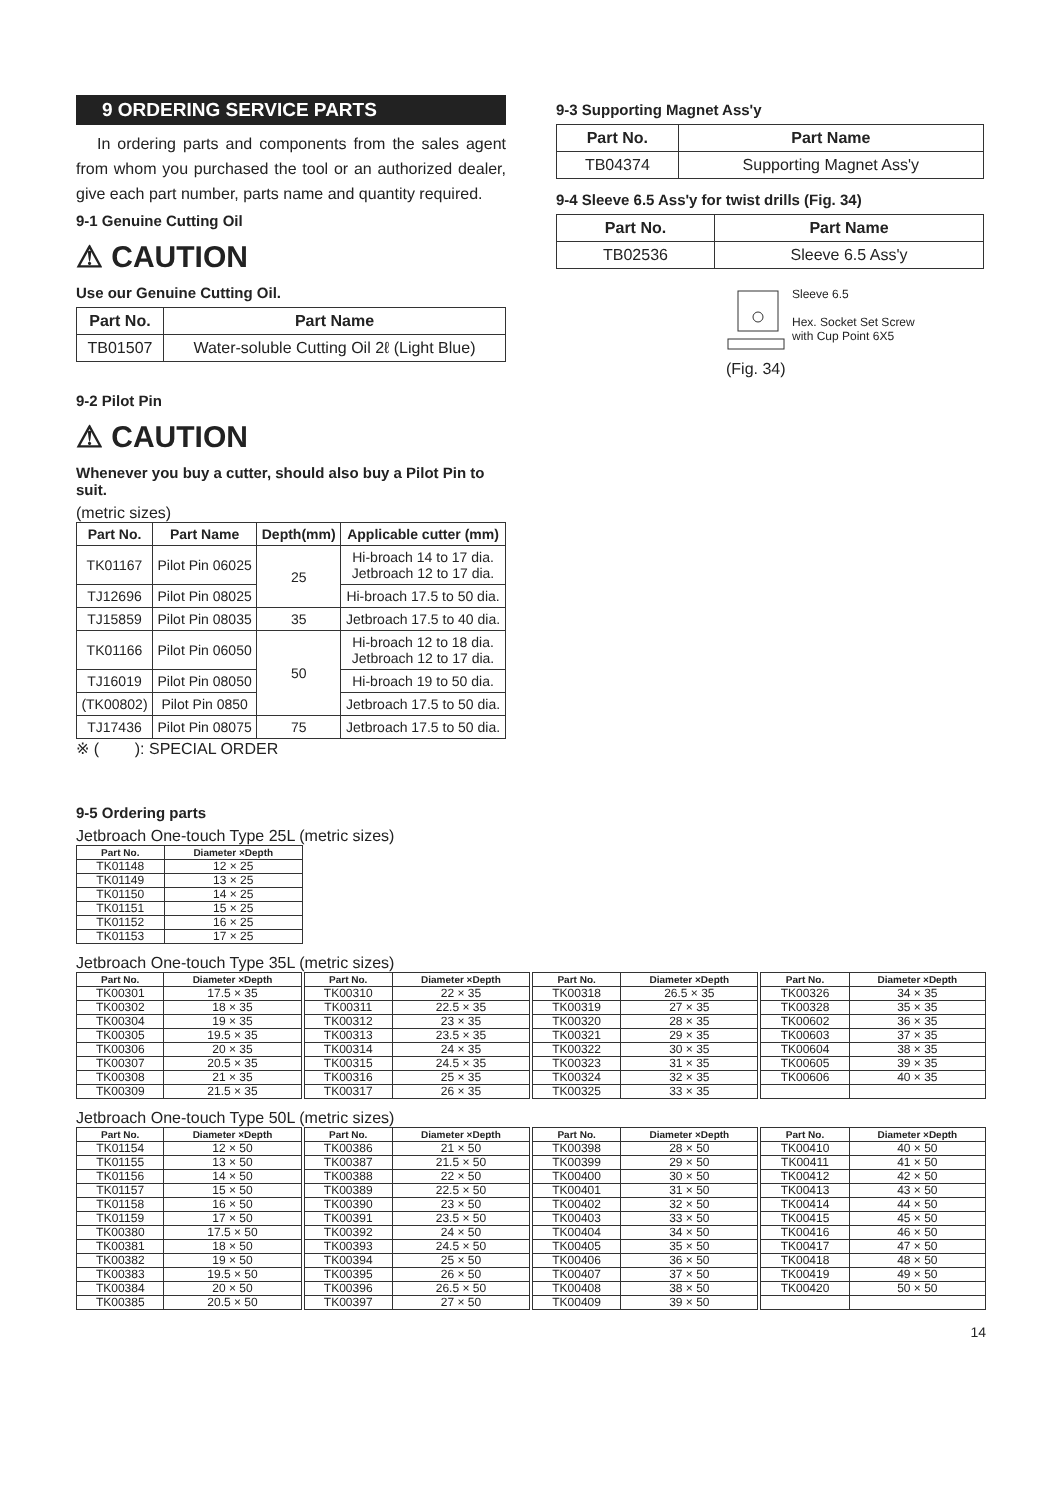9 ORDERING SERVICE PARTS
In ordering parts and components from the sales agent from whom you purchased the tool or an authorized dealer, give each part number, parts name and quantity required.
9-1 Genuine Cutting Oil
⚠ CAUTION
Use our Genuine Cutting Oil.
| Part No. | Part Name |
| --- | --- |
| TB01507 | Water-soluble Cutting Oil 2ℓ (Light Blue) |
9-2 Pilot Pin
⚠ CAUTION
Whenever you buy a cutter, should also buy a Pilot Pin to suit.
(metric sizes)
| Part No. | Part Name | Depth(mm) | Applicable cutter (mm) |
| --- | --- | --- | --- |
| TK01167 | Pilot Pin 06025 | 25 | Hi-broach 14 to 17 dia. Jetbroach 12 to 17 dia. |
| TJ12696 | Pilot Pin 08025 | | Hi-broach 17.5 to 50 dia. |
| TJ15859 | Pilot Pin 08035 | 35 | Jetbroach 17.5 to 40 dia. |
| TK01166 | Pilot Pin 06050 | 50 | Hi-broach 12 to 18 dia. Jetbroach 12 to 17 dia. |
| TJ16019 | Pilot Pin 08050 | | Hi-broach 19 to 50 dia. |
| (TK00802) | Pilot Pin 0850 | | Jetbroach 17.5 to 50 dia. |
| TJ17436 | Pilot Pin 08075 | 75 | Jetbroach 17.5 to 50 dia. |
※ ( ): SPECIAL ORDER
9-3 Supporting Magnet Ass'y
| Part No. | Part Name |
| --- | --- |
| TB04374 | Supporting Magnet Ass'y |
9-4 Sleeve 6.5 Ass'y for twist drills (Fig. 34)
| Part No. | Part Name |
| --- | --- |
| TB02536 | Sleeve 6.5 Ass'y |
(Fig. 34)
Sleeve 6.5
Hex. Socket Set Screw
with Cup Point 6X5
9-5 Ordering parts
Jetbroach One-touch Type 25L (metric sizes)
| Part No. | Diameter ×Depth |
| --- | --- |
| TK01148 | 12 × 25 |
| TK01149 | 13 × 25 |
| TK01150 | 14 × 25 |
| TK01151 | 15 × 25 |
| TK01152 | 16 × 25 |
| TK01153 | 17 × 25 |
Jetbroach One-touch Type 35L (metric sizes)
| Part No. | Diameter ×Depth | Part No. | Diameter ×Depth | Part No. | Diameter ×Depth | Part No. | Diameter ×Depth |
| --- | --- | --- | --- | --- | --- | --- | --- |
| TK00301 | 17.5 × 35 | TK00310 | 22 × 35 | TK00318 | 26.5 × 35 | TK00326 | 34 × 35 |
| TK00302 | 18 × 35 | TK00311 | 22.5 × 35 | TK00319 | 27 × 35 | TK00328 | 35 × 35 |
| TK00304 | 19 × 35 | TK00312 | 23 × 35 | TK00320 | 28 × 35 | TK00602 | 36 × 35 |
| TK00305 | 19.5 × 35 | TK00313 | 23.5 × 35 | TK00321 | 29 × 35 | TK00603 | 37 × 35 |
| TK00306 | 20 × 35 | TK00314 | 24 × 35 | TK00322 | 30 × 35 | TK00604 | 38 × 35 |
| TK00307 | 20.5 × 35 | TK00315 | 24.5 × 35 | TK00323 | 31 × 35 | TK00605 | 39 × 35 |
| TK00308 | 21 × 35 | TK00316 | 25 × 35 | TK00324 | 32 × 35 | TK00606 | 40 × 35 |
| TK00309 | 21.5 × 35 | TK00317 | 26 × 35 | TK00325 | 33 × 35 | | |
Jetbroach One-touch Type 50L (metric sizes)
| Part No. | Diameter ×Depth | Part No. | Diameter ×Depth | Part No. | Diameter ×Depth | Part No. | Diameter ×Depth |
| --- | --- | --- | --- | --- | --- | --- | --- |
| TK01154 | 12 × 50 | TK00386 | 21 × 50 | TK00398 | 28 × 50 | TK00410 | 40 × 50 |
| TK01155 | 13 × 50 | TK00387 | 21.5 × 50 | TK00399 | 29 × 50 | TK00411 | 41 × 50 |
| TK01156 | 14 × 50 | TK00388 | 22 × 50 | TK00400 | 30 × 50 | TK00412 | 42 × 50 |
| TK01157 | 15 × 50 | TK00389 | 22.5 × 50 | TK00401 | 31 × 50 | TK00413 | 43 × 50 |
| TK01158 | 16 × 50 | TK00390 | 23 × 50 | TK00402 | 32 × 50 | TK00414 | 44 × 50 |
| TK01159 | 17 × 50 | TK00391 | 23.5 × 50 | TK00403 | 33 × 50 | TK00415 | 45 × 50 |
| TK00380 | 17.5 × 50 | TK00392 | 24 × 50 | TK00404 | 34 × 50 | TK00416 | 46 × 50 |
| TK00381 | 18 × 50 | TK00393 | 24.5 × 50 | TK00405 | 35 × 50 | TK00417 | 47 × 50 |
| TK00382 | 19 × 50 | TK00394 | 25 × 50 | TK00406 | 36 × 50 | TK00418 | 48 × 50 |
| TK00383 | 19.5 × 50 | TK00395 | 26 × 50 | TK00407 | 37 × 50 | TK00419 | 49 × 50 |
| TK00384 | 20 × 50 | TK00396 | 26.5 × 50 | TK00408 | 38 × 50 | TK00420 | 50 × 50 |
| TK00385 | 20.5 × 50 | TK00397 | 27 × 50 | TK00409 | 39 × 50 | | |
14